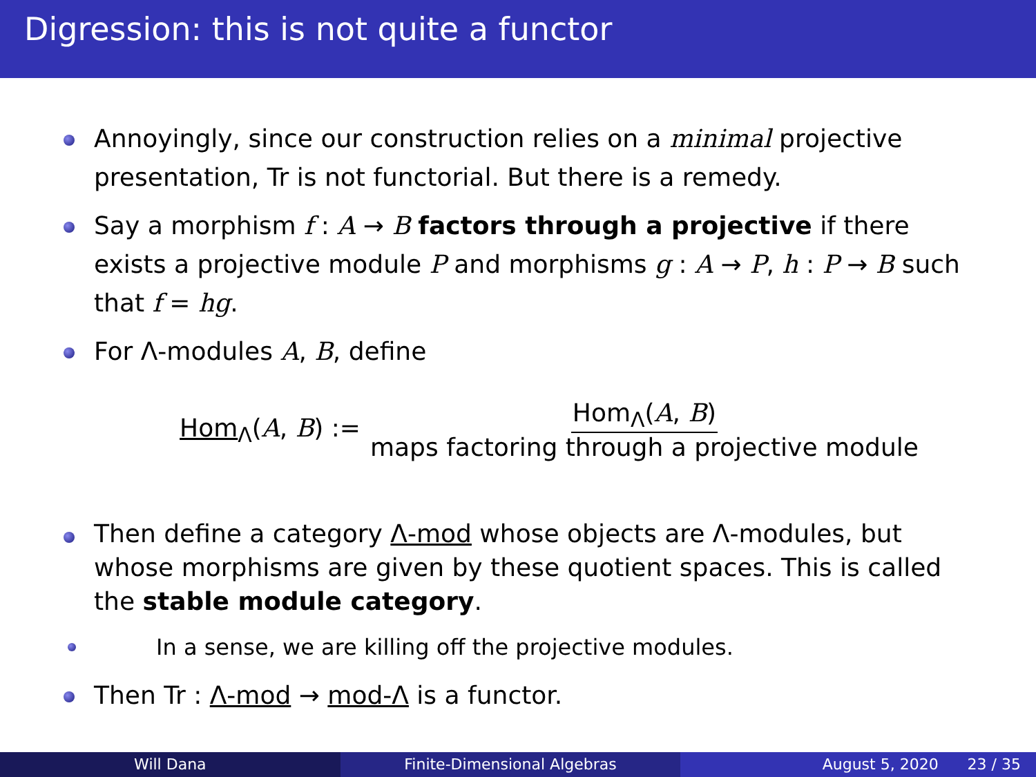Digression: this is not quite a functor
Annoyingly, since our construction relies on a minimal projective presentation, Tr is not functorial. But there is a remedy.
Say a morphism f : A → B factors through a projective if there exists a projective module P and morphisms g : A → P, h : P → B such that f = hg.
For Λ-modules A, B, define
Hom<sub>Λ</sub>(A, B) := Hom<sub>Λ</sub>(A, B) maps factoring through a projective module
Then define a category Λ-mod whose objects are Λ-modules, but whose morphisms are given by these quotient spaces. This is called the stable module category.
In a sense, we are killing off the projective modules.
Then Tr : Λ-mod → mod-Λ is a functor.
Will Dana Finite-Dimensional Algebras August 5, 2020 23 / 35